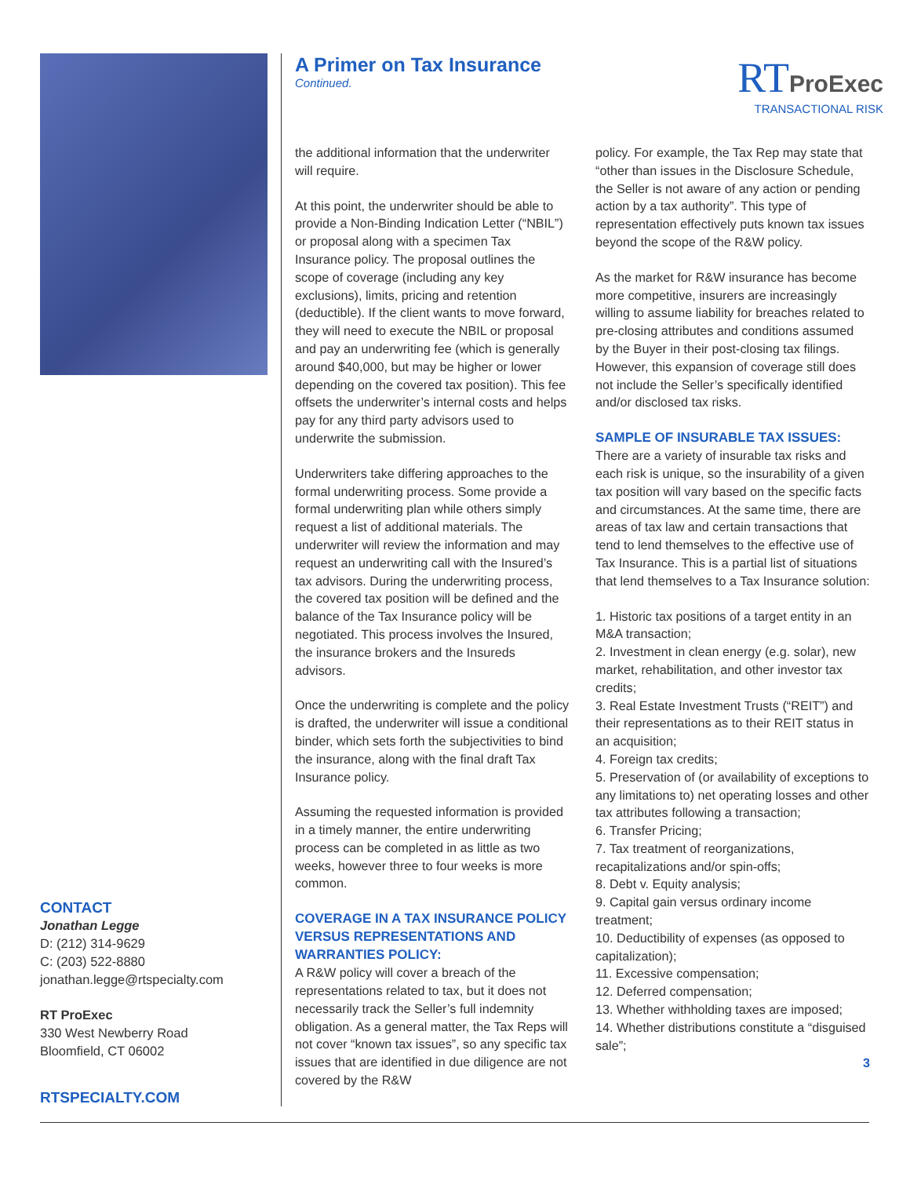CONTACT
Jonathan Legge
D: (212) 314-9629
C: (203) 522-8880
jonathan.legge@rtspecialty.com
RT ProExec
330 West Newberry Road
Bloomfield, CT 06002
RTSPECIALTY.COM
A Primer on Tax Insurance
Continued.
RT ProExec
TRANSACTIONAL RISK
the additional information that the underwriter will require.
At this point, the underwriter should be able to provide a Non-Binding Indication Letter (“NBIL”) or proposal along with a specimen Tax Insurance policy. The proposal outlines the scope of coverage (including any key exclusions), limits, pricing and retention (deductible). If the client wants to move forward, they will need to execute the NBIL or proposal and pay an underwriting fee (which is generally around $40,000, but may be higher or lower depending on the covered tax position). This fee offsets the underwriter’s internal costs and helps pay for any third party advisors used to underwrite the submission.
Underwriters take differing approaches to the formal underwriting process. Some provide a formal underwriting plan while others simply request a list of additional materials. The underwriter will review the information and may request an underwriting call with the Insured’s tax advisors. During the underwriting process, the covered tax position will be defined and the balance of the Tax Insurance policy will be negotiated. This process involves the Insured, the insurance brokers and the Insureds advisors.
Once the underwriting is complete and the policy is drafted, the underwriter will issue a conditional binder, which sets forth the subjectivities to bind the insurance, along with the final draft Tax Insurance policy.
Assuming the requested information is provided in a timely manner, the entire underwriting process can be completed in as little as two weeks, however three to four weeks is more common.
COVERAGE IN A TAX INSURANCE POLICY VERSUS REPRESENTATIONS AND WARRANTIES POLICY:
A R&W policy will cover a breach of the representations related to tax, but it does not necessarily track the Seller’s full indemnity obligation. As a general matter, the Tax Reps will not cover “known tax issues”, so any specific tax issues that are identified in due diligence are not covered by the R&W
policy. For example, the Tax Rep may state that “other than issues in the Disclosure Schedule, the Seller is not aware of any action or pending action by a tax authority”. This type of representation effectively puts known tax issues beyond the scope of the R&W policy.
As the market for R&W insurance has become more competitive, insurers are increasingly willing to assume liability for breaches related to pre-closing attributes and conditions assumed by the Buyer in their post-closing tax filings. However, this expansion of coverage still does not include the Seller’s specifically identified and/or disclosed tax risks.
SAMPLE OF INSURABLE TAX ISSUES:
There are a variety of insurable tax risks and each risk is unique, so the insurability of a given tax position will vary based on the specific facts and circumstances. At the same time, there are areas of tax law and certain transactions that tend to lend themselves to the effective use of Tax Insurance. This is a partial list of situations that lend themselves to a Tax Insurance solution:
1. Historic tax positions of a target entity in an M&A transaction;
2. Investment in clean energy (e.g. solar), new market, rehabilitation, and other investor tax credits;
3. Real Estate Investment Trusts (“REIT”) and their representations as to their REIT status in an acquisition;
4. Foreign tax credits;
5. Preservation of (or availability of exceptions to any limitations to) net operating losses and other tax attributes following a transaction;
6. Transfer Pricing;
7. Tax treatment of reorganizations, recapitalizations and/or spin-offs;
8. Debt v. Equity analysis;
9. Capital gain versus ordinary income treatment;
10. Deductibility of expenses (as opposed to capitalization);
11. Excessive compensation;
12. Deferred compensation;
13. Whether withholding taxes are imposed;
14. Whether distributions constitute a “disguised sale”;
3